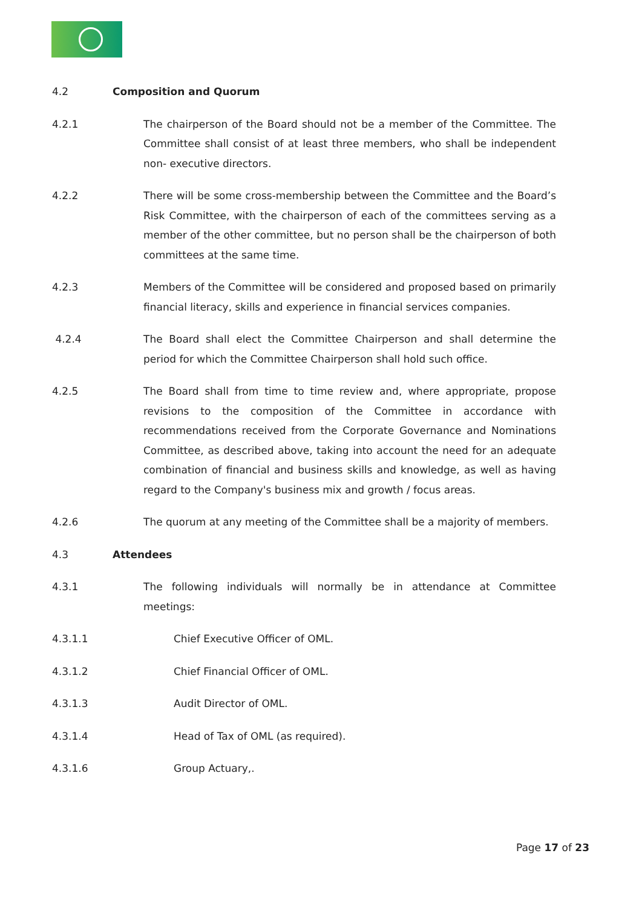4.2 Composition and Quorum
4.2.1 The chairperson of the Board should not be a member of the Committee. The Committee shall consist of at least three members, who shall be independent non- executive directors.
4.2.2 There will be some cross-membership between the Committee and the Board’s Risk Committee, with the chairperson of each of the committees serving as a member of the other committee, but no person shall be the chairperson of both committees at the same time.
4.2.3 Members of the Committee will be considered and proposed based on primarily financial literacy, skills and experience in financial services companies.
4.2.4 The Board shall elect the Committee Chairperson and shall determine the period for which the Committee Chairperson shall hold such office.
4.2.5 The Board shall from time to time review and, where appropriate, propose revisions to the composition of the Committee in accordance with recommendations received from the Corporate Governance and Nominations Committee, as described above, taking into account the need for an adequate combination of financial and business skills and knowledge, as well as having regard to the Company's business mix and growth / focus areas.
4.2.6 The quorum at any meeting of the Committee shall be a majority of members.
4.3 Attendees
4.3.1 The following individuals will normally be in attendance at Committee meetings:
4.3.1.1 Chief Executive Officer of OML.
4.3.1.2 Chief Financial Officer of OML.
4.3.1.3 Audit Director of OML.
4.3.1.4 Head of Tax of OML (as required).
4.3.1.6 Group Actuary,.
Page 17 of 23